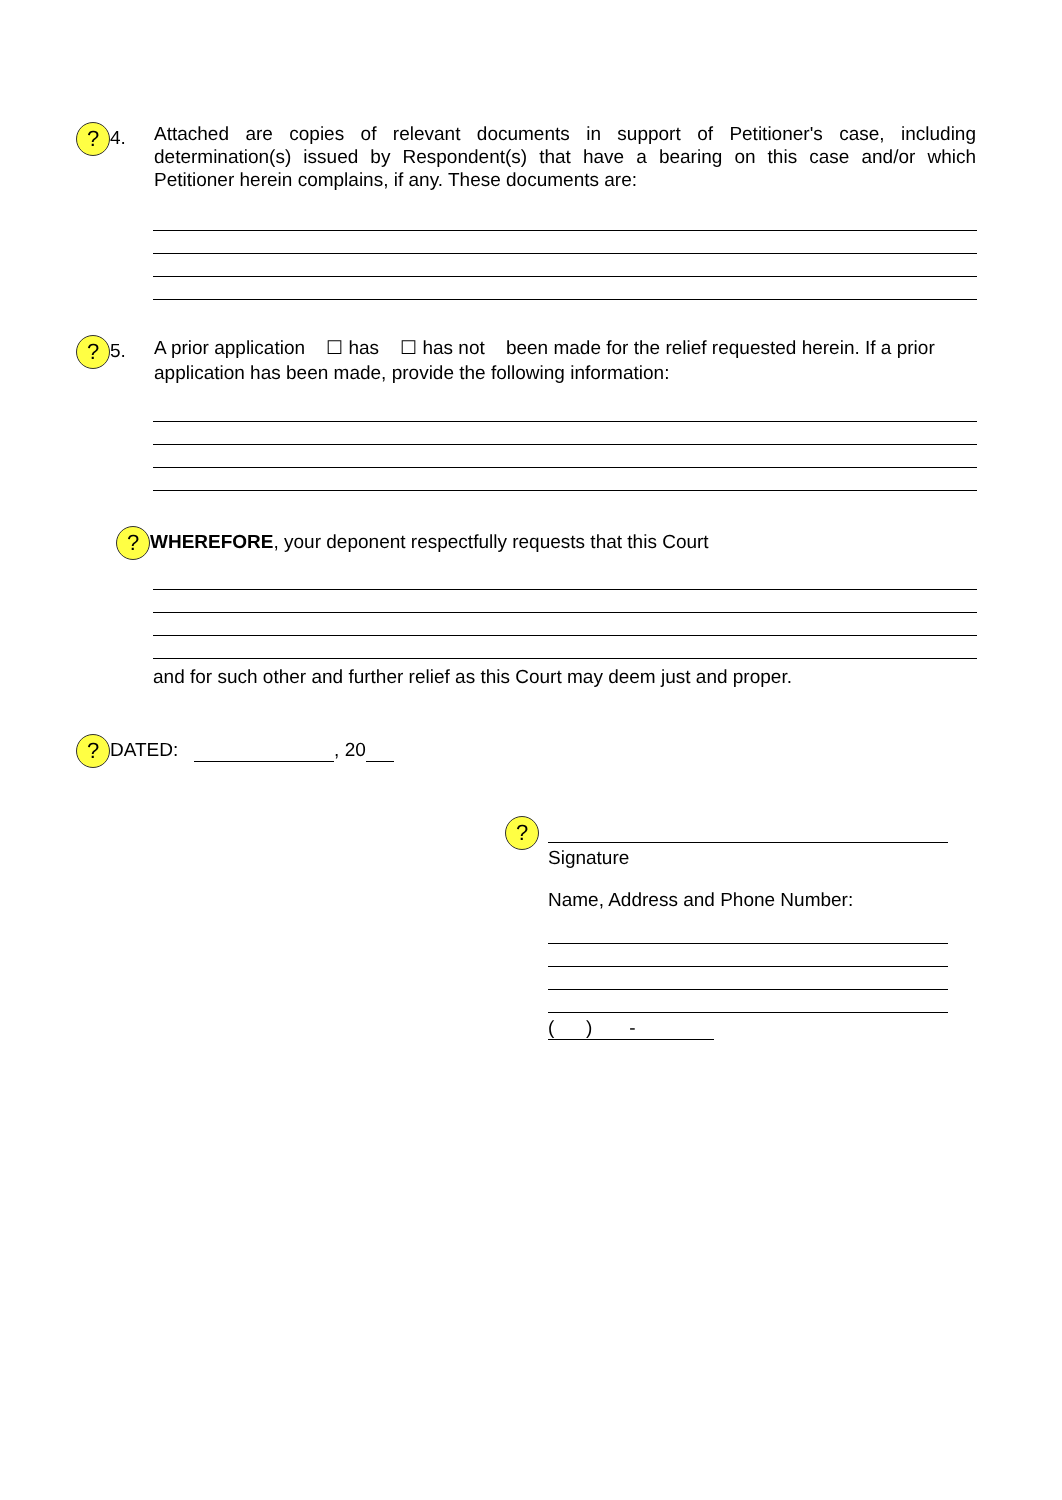? 4.
Attached are copies of relevant documents in support of Petitioner's case, including determination(s) issued by Respondent(s) that have a bearing on this case and/or which Petitioner herein complains, if any. These documents are:
? 5.
A prior application ☐ has ☐ has not been made for the relief requested herein. If a prior application has been made, provide the following information:
? WHEREFORE, your deponent respectfully requests that this Court
and for such other and further relief as this Court may deem just and proper.
? DATED: , 20
?
Signature
Name, Address and Phone Number:
( ) -